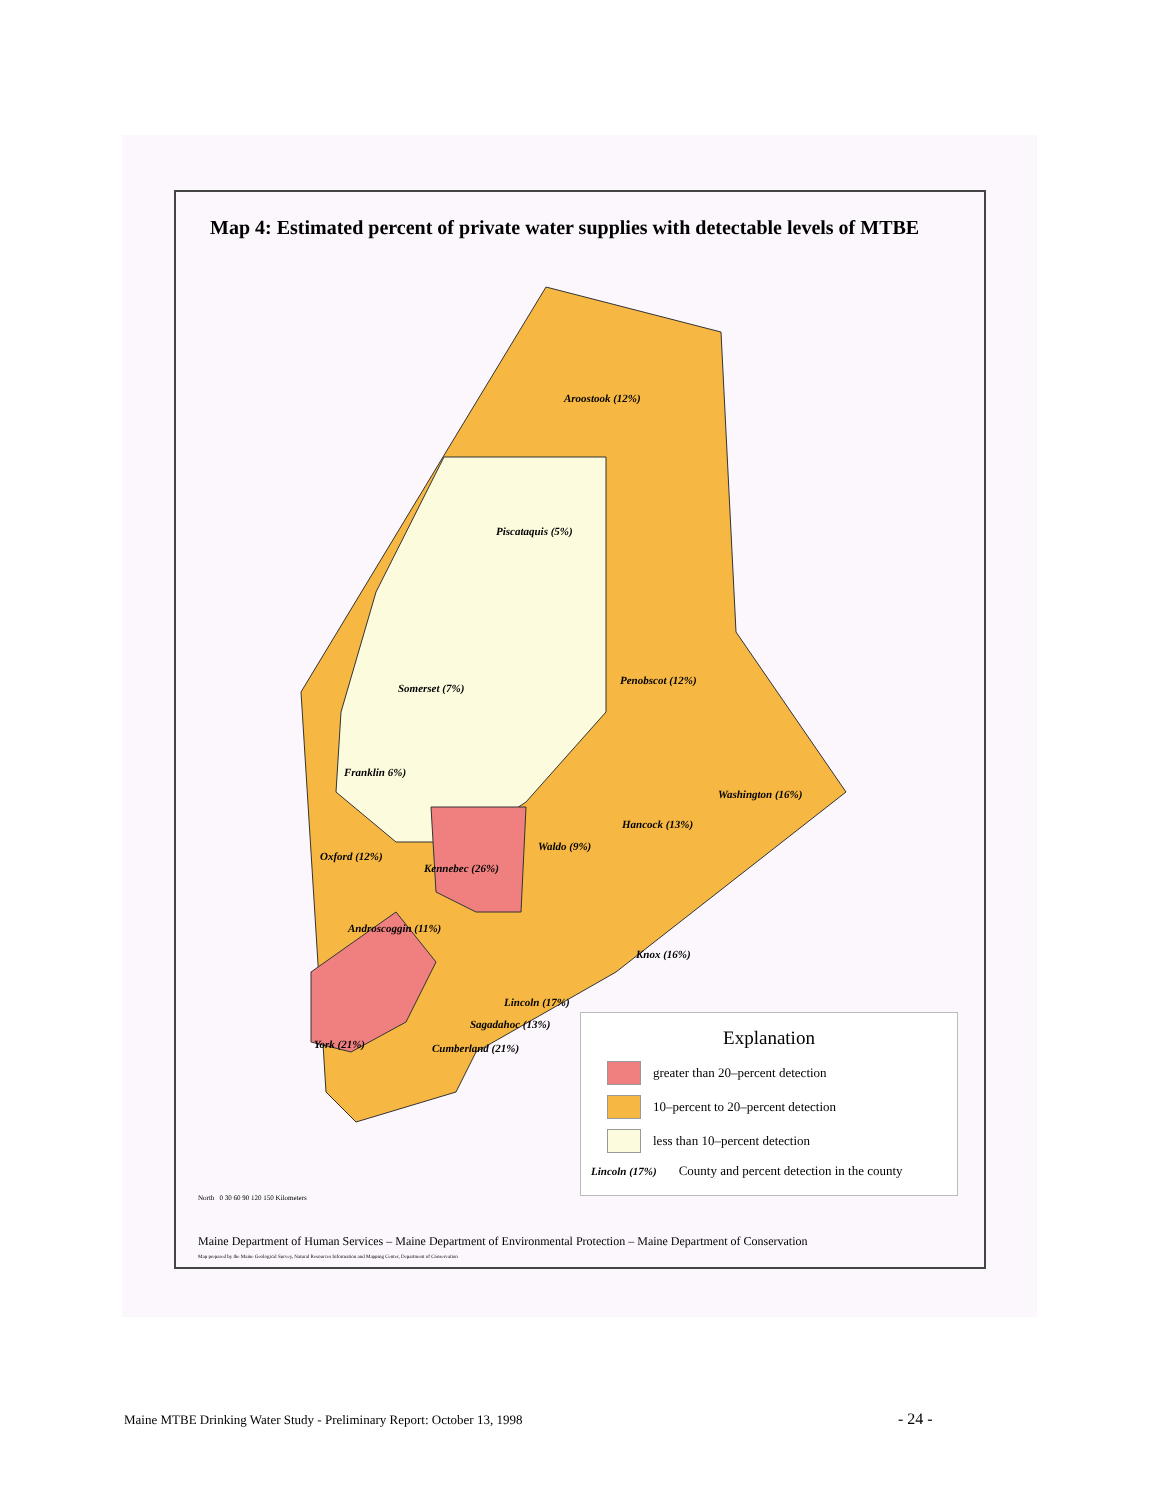Map 4: Estimated percent of private water supplies with detectable levels of MTBE
Aroostook (12%)
Piscataquis (5%)
Somerset (7%)
Penobscot (12%)
Franklin 6%)
Washington (16%)
Hancock (13%)
Waldo (9%)
Oxford (12%)
Kennebec (26%)
Androscoggin (11%)
Knox (16%)
Lincoln (17%)
Sagadahoc (13%)
York (21%) Cumberland (21%)
Explanation
greater than 20–percent detection
10–percent to 20–percent detection
less than 10–percent detection
Lincoln (17%) County and percent detection in the county
North 0 30 60 90 120 150 Kilometers
Maine Department of Human Services – Maine Department of Environmental Protection – Maine Department of Conservation
Map prepared by the Maine Geological Survey, Natural Resources Information and Mapping Center, Department of Conservation
Maine MTBE Drinking Water Study - Preliminary Report: October 13, 1998
- 24 -